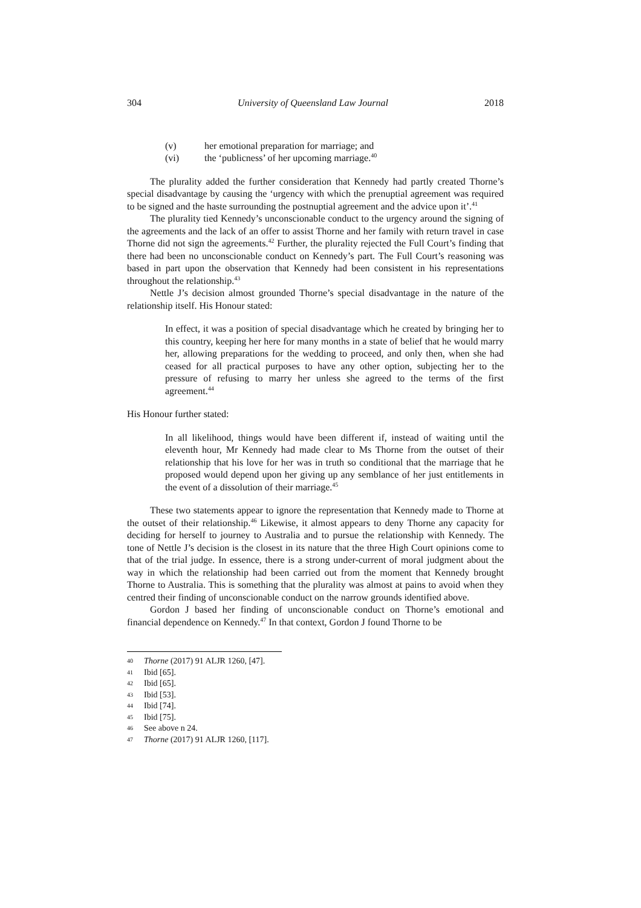304 University of Queensland Law Journal 2018
(v) her emotional preparation for marriage; and
(vi) the ‘publicness’ of her upcoming marriage.<sup>40</sup>
The plurality added the further consideration that Kennedy had partly created Thorne’s special disadvantage by causing the ‘urgency with which the prenuptial agreement was required to be signed and the haste surrounding the postnuptial agreement and the advice upon it’.<sup>41</sup>
The plurality tied Kennedy’s unconscionable conduct to the urgency around the signing of the agreements and the lack of an offer to assist Thorne and her family with return travel in case Thorne did not sign the agreements.<sup>42</sup> Further, the plurality rejected the Full Court’s finding that there had been no unconscionable conduct on Kennedy’s part. The Full Court’s reasoning was based in part upon the observation that Kennedy had been consistent in his representations throughout the relationship.<sup>43</sup>
Nettle J’s decision almost grounded Thorne’s special disadvantage in the nature of the relationship itself. His Honour stated:
In effect, it was a position of special disadvantage which he created by bringing her to this country, keeping her here for many months in a state of belief that he would marry her, allowing preparations for the wedding to proceed, and only then, when she had ceased for all practical purposes to have any other option, subjecting her to the pressure of refusing to marry her unless she agreed to the terms of the first agreement.<sup>44</sup>
His Honour further stated:
In all likelihood, things would have been different if, instead of waiting until the eleventh hour, Mr Kennedy had made clear to Ms Thorne from the outset of their relationship that his love for her was in truth so conditional that the marriage that he proposed would depend upon her giving up any semblance of her just entitlements in the event of a dissolution of their marriage.<sup>45</sup>
These two statements appear to ignore the representation that Kennedy made to Thorne at the outset of their relationship.<sup>46</sup> Likewise, it almost appears to deny Thorne any capacity for deciding for herself to journey to Australia and to pursue the relationship with Kennedy. The tone of Nettle J’s decision is the closest in its nature that the three High Court opinions come to that of the trial judge. In essence, there is a strong under-current of moral judgment about the way in which the relationship had been carried out from the moment that Kennedy brought Thorne to Australia. This is something that the plurality was almost at pains to avoid when they centred their finding of unconscionable conduct on the narrow grounds identified above.
Gordon J based her finding of unconscionable conduct on Thorne’s emotional and financial dependence on Kennedy.<sup>47</sup> In that context, Gordon J found Thorne to be
40 Thorne (2017) 91 ALJR 1260, [47].
41 Ibid [65].
42 Ibid [65].
43 Ibid [53].
44 Ibid [74].
45 Ibid [75].
46 See above n 24.
47 Thorne (2017) 91 ALJR 1260, [117].